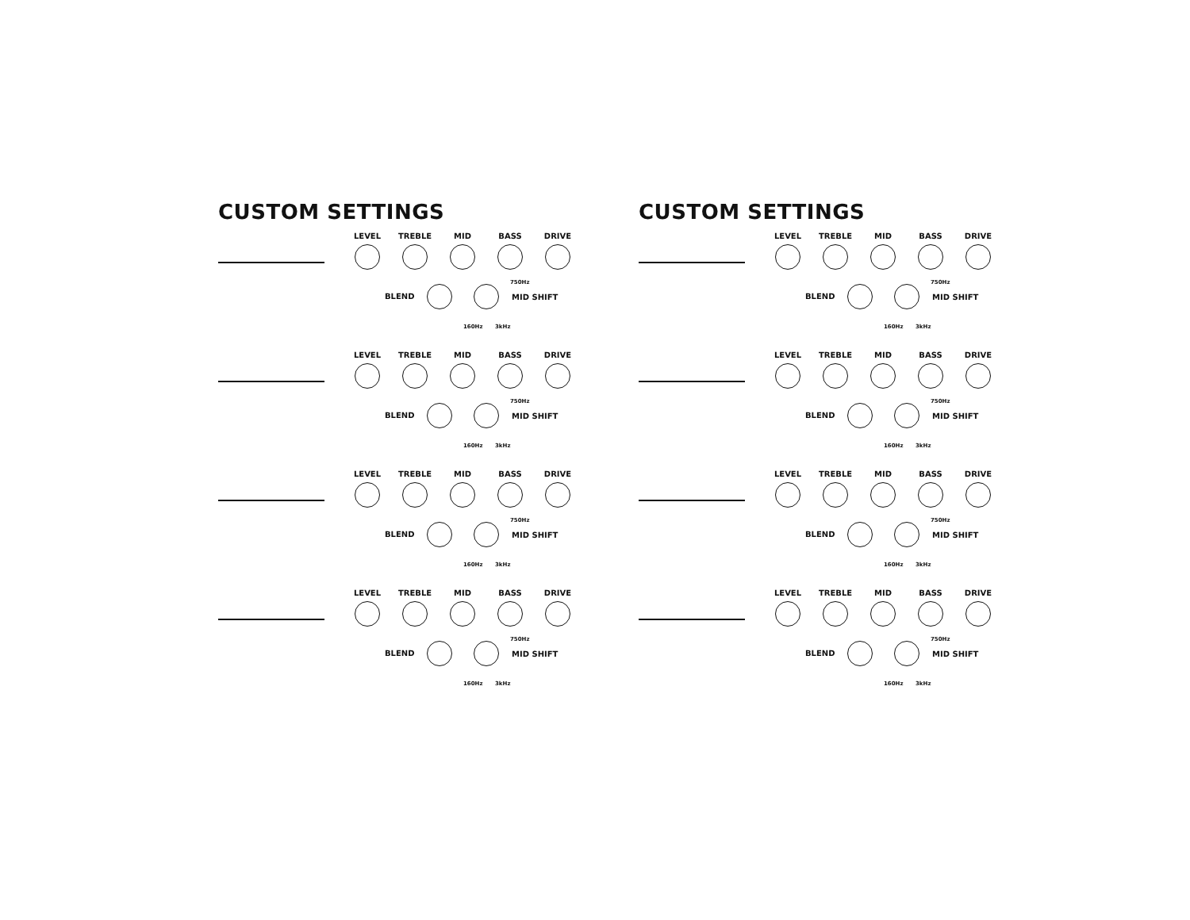CUSTOM SETTINGS
LEVEL TREBLE MID BASS DRIVE
750Hz
BLEND MID SHIFT
160Hz 3kHz
LEVEL TREBLE MID BASS DRIVE
750Hz
BLEND MID SHIFT
160Hz 3kHz
LEVEL TREBLE MID BASS DRIVE
750Hz
BLEND MID SHIFT
160Hz 3kHz
LEVEL TREBLE MID BASS DRIVE
750Hz
BLEND MID SHIFT
160Hz 3kHz
CUSTOM SETTINGS
LEVEL TREBLE MID BASS DRIVE
750Hz
BLEND MID SHIFT
160Hz 3kHz
LEVEL TREBLE MID BASS DRIVE
750Hz
BLEND MID SHIFT
160Hz 3kHz
LEVEL TREBLE MID BASS DRIVE
750Hz
BLEND MID SHIFT
160Hz 3kHz
LEVEL TREBLE MID BASS DRIVE
750Hz
BLEND MID SHIFT
160Hz 3kHz